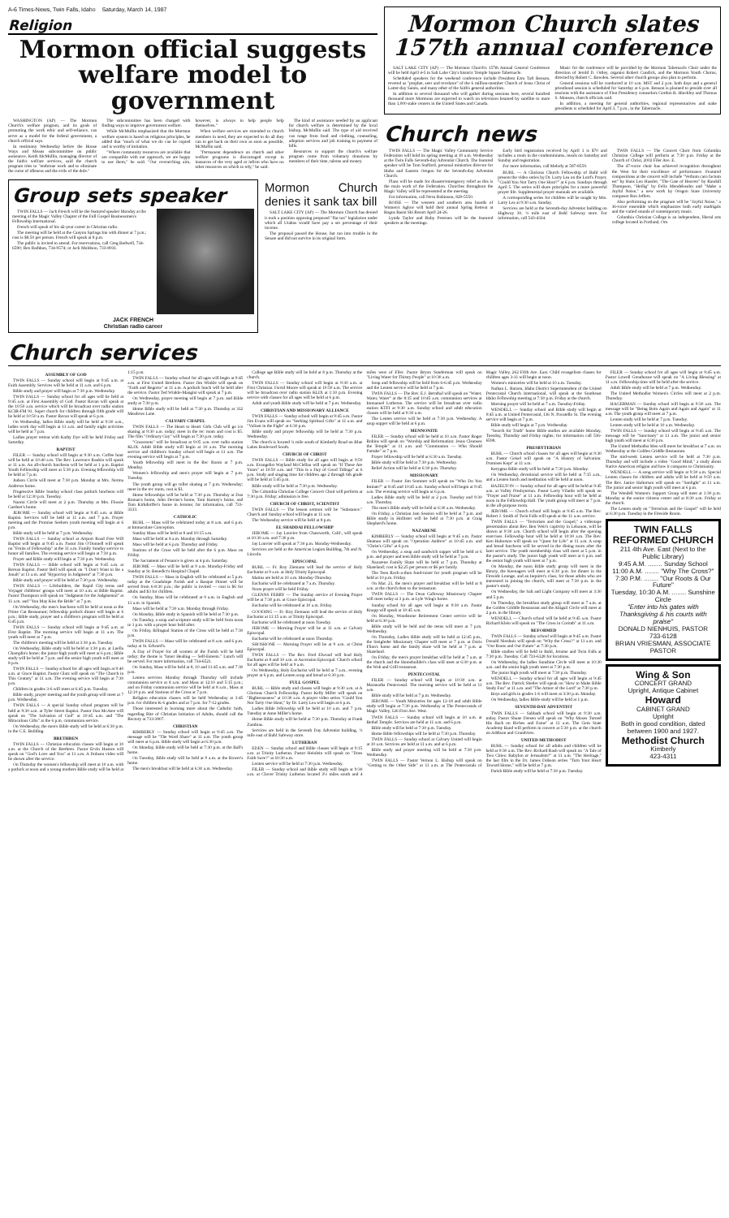A-6 Times-News, Twin Falls, Idaho Saturday, March 14, 1987
Religion
Mormon official suggests welfare model to government
WASHINGTON (AP) — The Mormon Church's welfare program, and its goals of promoting the work ethic and self-reliance, can serve as a model for the federal government, a church official says.
In testimony Wednesday before the House Ways and Means subcommittee on public assistance, Keith McMullin, managing director of the faith's welfare services, said the church program tries to "enthrone work and to eliminate the curse of idleness and the evils of the dole."
The subcommittee has been charged with finding ways to improve government welfare.
While McMullin emphasized that the Mormon welfare system is based on religious principles, he added that "much of what we do can be copied and is worthy of imitation.
"Where community resources are available that are compatible with our approach, we are happy to use them," he said. "Our overarching aim, however, is always to help people help themselves."
When welfare services are extended to church members in need, they are expected to do all they can to get back on their own as soon as possible, McMullin said.
"Permanent dependence on church and other welfare programs is discouraged except in instances of the very aged or infirm who have no other resources on which to rely," he said.
The kind of assistance needed by an applicant for church welfare is determined by the local bishop, McMullin said. The type of aid received can range from food and clothing, counseling, adoption services and job training to payment of bills.
Resources to support the church's welfare program come from voluntary donations by members of their time, talents and money.
Group sets speaker
TWIN FALLS — Jack French will be the featured speaker Monday at the meeting of the Magic Valley Chapter of the Full Gospel Businessmen's Fellowship International.
French will speak of his 42-year career in Christian radio.
The meeting will be held at the Canyon Springs Inn with dinner at 7 p.m.; cost is $8.50 per person. French will speak at 8 p.m.
The public is invited to attend. For reservations, call Greg Bedwell, 734-6590; Rex Rathbun, 734-9574; or Jack Muldoon, 733-8931.
JACK FRENCH
Christian radio career
Mormon Church denies it sank tax bill
SALT LAKE CITY (AP) — The Mormon Church has denied it took a position opposing proposed "flat tax" legislation under which all Utahns would have pay a set percentage of their income.
The proposal passed the House, but ran into trouble in the Senate and did not survive in its original form.
Mormon Church slates 157th annual conference
SALT LAKE CITY (AP) — The Mormon Church's 157th Annual General Conference will be held April 4-5 in Salt Lake City's historic Temple Square Tabernacle.
Scheduled speakers for the weekend conference include President Ezra Taft Benson, revered as "prophet, seer and revelator" of the 6 million-member Church of Jesus Christ of Latter-day Saints, and many other of the faith's general authorities.
In addition to several thousand who will gather during sessions here, several hundred thousand more Mormons are expected to watch on television beamed by satellite to more than 1,000 stake centers in the United States and Canada.
Music for the conference will be provided by the Mormon Tabernacle Choir under the direction of Jerold D. Ottley, organist Robert Cundick, and the Mormon Youth Chorus, directed by Robert C. Bowden. Several other church groups also plan to perform.
General sessions will be conducted at 10 a.m. MST and 2 p.m. both days and a general priesthood session is scheduled for Saturday at 6 p.m. Benson is planned to preside over all sessions with the assistance of First Presidency counselors Gordon B. Hinckley and Thomas S. Monson, church officials said.
In addition, a meeting for general authorities, regional representatives and stake presidents is scheduled for April 3, 7 p.m., in the Tabernacle.
Church news
TWIN FALLS — The Magic Valley Community Service Federation will hold its spring meeting at 10 a.m. Wednesday at the Twin Falls Seventh-day Adventist Church. The featured speaker will be Tom Stafford, personal ministries director for Idaho and Eastern Oregon for the Seventh-day Adventist Church.
Plans will be made for disaster/emergency relief as this is the main work of the Federation. Churches throughout the Magic Valley will be represented at the meeting.
For information, call Neva Robinson, 829-5550.
BOISE — The western and southern area boards of Women's Aglow will hold their annual Spring Retreat at Bogus Basin Ski Resort April 24-26.
Lynda Taylor and Ruby Petersen will be the featured speakers at the meetings.
Early bird registration received by April 1 is $70 and includes a room in the condominiums, meals on Saturday and Sunday and registration.
For more information, call Melody at 587-8559.
BUHL — A Glorious Church Fellowship of Buhl will present the video series by Dr. Larry Lea on the Lord's Prayer, "Could You Not Tarry One Hour?" at 6 p.m. Sundays through April 5. The series will share principles for a more powerful prayer life. Supplemental prayer manuals are available.
A corresponding series for children will be taught by Mrs. Larry Lea at 9:30 a.m. Sunday.
Services are held at the Seventh-day Adventist building on Highway 30, ½ mile east of Buhl Safeway store. For information, call 543-4334.
TWIN FALLS — The Concert Choir from Columbia Christian College will perform at 7:30 p.m. Friday at the Church of Christ, 2002 Filer Ave. E.
The 47-voice choir has achieved recognition throughout the West for their excellence of performance. Featured compositions at the concert will include "Verbum caro factum est" by Hans Leo Hassler, "The Gate of Heaven" by Randall Thompson, "Heilig" by Felix Mendelssohn and "Make a Joyful Noise," a new work by Oregon State University composer Ron Jeffers.
Also performing on the program will be "Joyful Noise," a 16-voice ensemble which emphasizes both early madrigals and the varied sounds of contemporary music.
Columbia Christian College is an independent, liberal arts college located in Portland, Ore.
Church services
ASSEMBLY OF GOD
TWIN FALLS — Sunday school will begin at 9:45 a.m. at Faith Assembly. Services will be held at 11 a.m. and 6 p.m.
Bible study and prayer will begin at 7:30 p.m. Wednesday.
TWIN FALLS — Sunday school for all ages will be held at 9:45 a.m. at First Assembly of God. Pastor Ravan will speak at the 10:50 a.m. service which will be broadcast over radio station KCIR-FM 91. Super church for children through fifth grade will be held at 10:50 a.m. Pastor Ravan will speak at 6 p.m.
On Wednesday, ladies Bible study will be held at 9:30 a.m., ladies work day will begin at 11 a.m. and family night activities will be held at 7 p.m.
Ladies prayer retreat with Kathy Dye will be held Friday and Saturday.
BAPTIST
FILER — Sunday school will begin at 9:30 a.m. Coffee hour will be held at 10:40 a.m. The Rev. Lawrence Rankin will speak at 11 a.m. An all-church luncheon will be held at 1 p.m. Baptist Youth Fellowship will meet at 5:30 p.m. Evening fellowship will be held at 7 p.m.
Judson Circle will meet at 7:30 p.m. Monday at Mrs. Norma Andrews home.
Progressive Bible Sunday school class potluck luncheon will be held at 12:30 p.m. Tuesday.
Naomi Circle will meet at 2 p.m. Thursday at Mrs. Flossie Gardner's home.
JEROME — Sunday school will begin at 9:45 a.m. at Bible Baptist. Services will be held at 11 a.m. and 7 p.m. Prayer meeting and the Promise Seekers youth meeting will begin at 6 p.m.
Bible study will be held at 7 p.m. Wednesday.
TWIN FALLS — Sunday school at Airport Road Free Will Baptist will begin at 9:45 a.m. Pastor Jim O'Donnell will speak on "Fruits of Fellowship" at the 11 a.m. Family Sunday service to honor all families. The evening service will begin at 7:30 p.m.
Prayer and Bible study will begin at 7:30 p.m. Wednesday.
TWIN FALLS — Bible school will begin at 9:45 a.m. at Berean Baptist. Pastor Bell will speak on "I Don't Want to Be a Jonah" at 11 a.m. and "Hypocrisy in Judgment" at 7:30 p.m.
Bible study and prayer will be held at 7:30 p.m. Wednesday.
TWIN FALLS — Lifebuilders, the Rapid City teens and Voyager childrens' groups will meet at 10 a.m. at Bible Baptist. Pastor Thompson will speak on "Judgment for the Judgmental" at 11 a.m. and "You May Kiss the Bride" at 7 p.m.
On Wednesday, the men's luncheon will be held at noon at the Prime Cut Restaurant; fellowship potluck dinner will begin at 6 p.m.; Bible study, prayer and a children's program will be held at 6:45 p.m.
TWIN FALLS — Sunday school will begin at 9:45 a.m. at First Baptist. The morning service will begin at 11 a.m. The youth will meet at 7 p.m.
The children's meeting will be held at 3:30 p.m. Tuesday.
On Wednesday, Bible study will be held at 1:30 p.m. at Luella Champlin's home; the junior high youth will meet at 6 p.m.; Bible study will be held at 7 p.m. and the senior high youth will meet at 8 p.m.
TWIN FALLS — Sunday school for all ages will begin at 9:40 a.m. at Grace Baptist. Pastor Glatz will speak on "The Church in This Century" at 11 a.m. The evening service will begin at 7:30 p.m.
Children in grades 3-6 will meet at 6:45 p.m. Tuesday.
Bible study, prayer meeting and the youth group will meet at 7 p.m. Wednesday.
TWIN FALLS — A special Sunday school program will be held at 9:30 a.m. at Tyler Street Baptist. Pastor Dan McAtee will speak on "The Salvation of God" at 10:45 a.m. and "The Miraculous Gifts" at the 6 p.m. communion service.
On Wednesday, the men's Bible study will be held at 6:30 p.m. in the C.E. Building.
BRETHREN
TWIN FALLS — Christian education classes will begin at 10 a.m. at the Church of the Brethren. Pastor Ervin Huston will speak on "God's Love and You" at 11 a.m. A Dobson video will be shown after the service.
On Thursday the women's fellowship will meet at 10 a.m. with a potluck at noon and a young mothers Bible study will be held at 1:15 p.m.
TWIN FALLS — Sunday school for all ages will begin at 9:45 a.m. at First United Brethren. Pastor Jim Winkle will speak on "Faith and Begorra" at 11 a.m. A potluck lunch will be held after the service. Pastor Ted Winkle-Mangini will speak at 7 p.m.
On Wednesday, prayer meeting will begin at 7 p.m. and Bible study at 7:30 p.m.
Home Bible study will be held at 7:30 p.m. Thursday at 312 Meadows Lane.
CALVARY CHAPEL
TWIN FALLS — The Heart to Heart Girls Club will go ice skating at 9:30 a.m. today; meet in the rec room and cost is $5. The film "Ordinary Guy" will begin at 7:30 p.m. today.
"Grassroots" will be broadcast at 9:05 a.m. over radio station KLIX. Adult Bible study will begin at 10 a.m. The morning service and children's Sunday school will begin at 11 a.m. The evening service will begin at 7 p.m.
Youth fellowship will meet in the Rec Room at 7 p.m. Monday.
Women's fellowship and men's prayer will begin at 7 p.m. Tuesday.
The youth group will go roller skating at 7 p.m. Wednesday; meet in the rec room, cost is $1.
Home fellowships will be held at 7:30 p.m. Thursday at Dan Roman's home, John Devine's home, Tom Harney's home, and Tom Kirkdorffer's home in Jerome; for information, call 733-3133.
CATHOLIC
BUHL — Mass will be celebrated today at 8 a.m. and 6 p.m. at Immaculate Conception.
Sunday Mass will be held at 8 and 10:15 a.m.
Mass will be held at 8 a.m. Monday through Saturday.
Mass will be held at 6 p.m. Thursday and Friday.
Stations of the Cross will be held after the 6 p.m. Mass on Friday.
The Sacrament of Penance is given at 4 p.m. Saturday.
JEROME — Mass will be held at 9 a.m. Monday-Friday and Sunday at St. Benedict's Hospital Chapel.
TWIN FALLS — Mass in English will be celebrated at 5 p.m. today at the Guadalupe Parish and a Basque Dinner will be served from 6-8:30 p.m.; the public is invited — cost is $6 for adults and $3 for children.
On Sunday, Mass will be celebrated at 9 a.m. in English and 11 a.m. in Spanish.
Mass will be held at 7:30 a.m. Monday through Friday.
On Monday, Bible study in Spanish will be held at 7:30 p.m.
On Tuesday, a soup and scripture study will be held from noon to 1 p.m. with a prayer hour held after.
On Friday, Bilingual Station of the Cross will be held at 7:30 p.m.
TWIN FALLS — Mass will be celebrated at 8 a.m. and 6 p.m. today at St. Edward's.
A Day of Prayer for all women of the Parish will be held today; the theme is "Inner Healing — Self-Esteem." Lunch will be served. For more information, call 734-6521.
On Sunday, Mass will be held at 8, 10 and 11:45 a.m. and 7:30 p.m.
Lenten services Monday through Thursday will include communion service at 8 a.m. and Mass at 12:10 and 5:15 p.m.; and on Friday communion service will be held at 8 a.m., Mass at 12:10 p.m. and Stations of the Cross at 7 p.m.
Religion education classes will be held Wednesday at 3:45 p.m. for children K-6 grades and at 7 p.m. for 7-12 grades.
Those interested in learning more about the Catholic faith, regarding Rite of Christian Initiation of Adults, should call the Rectory at 733-3907.
CHRISTIAN
KIMBERLY — Sunday school will begin at 9:45 a.m. The message will be "The Word Share" at 11 a.m. The youth group will meet at 6 p.m. Bible study will begin at 6:30 p.m.
On Monday, Bible study will be held at 7:30 p.m. at the Ball's home.
On Tuesday, Bible study will be held at 9 a.m. at the Bower's home.
The men's breakfast will be held at 6:30 a.m. Wednesday.
College age Bible study will be held at 8 p.m. Thursday at the church.
TWIN FALLS — Sunday school will begin at 9:30 a.m. at First Christian. David Moore will speak at 10:50 a.m. The service will be broadcast over radio station KLIX at 1:10 p.m. Evening service with classes for all ages will be held at 6 p.m.
Adult and youth Bible study will be held at 7 p.m. Wednesday.
CHRISTIAN AND MISSIONARY ALLIANCE
TWIN FALLS — Sunday school will begin at 9:45 a.m. Pastor Jim Evans will speak on "Seeking Spiritual Gifts" at 11 a.m. and "Valiant in the Fight" at 6:30 p.m.
Bible study and prayer fellowship will be held at 7:30 p.m. Wednesday.
The church is located ¼ mile south of Kimberly Road on Blue Lakes Boulevard South.
CHURCH OF CHRIST
TWIN FALLS — Bible study for all ages will begin at 9:50 a.m. Evangelist Wayland McClellan will speak on "If These Are Yours" at 10:50 a.m. and "This Is a Day of Good Tidings" at 6 p.m. Study and singing time for children age 2 through 6th grade will be held at 5:45 p.m.
Bible study will be held at 7:30 p.m. Wednesday.
The Columbia Christian College Concert Choir will perform at 7:30 p.m. Friday; admission is free.
CHURCH OF CHRIST, SCIENTIST
TWIN FALLS — The lesson sermon will be "Substance." Church and Sunday school will begin at 11 a.m.
The Wednesday service will be held at 8 p.m.
EL SHADDAI FELLOWSHIP
JEROME — Jay Louvier from Chatsworth, Calif., will speak at 10:30 a.m. and 7:30 p.m.
Jay Louvier will speak at 7:30 p.m. Monday-Wednesday.
Services are held at the American Legion Building, 7th and N. Lincoln.
EPISCOPAL
BUHL — Fr. Roy Ziemann will lead the service of Holy Eucharist at 9 a.m. at Holy Trinity Episcopal.
Matins are held at 10 a.m. Monday-Thursday.
Eucharist will be celebrated at 7 a.m. Thursday.
Noon prayer will be held Friday.
GLENNS FERRY — The Sunday service of Evening Prayer will be at 7:30 p.m. at Grace Episcopal.
Eucharist will be celebrated at 10 a.m. Friday.
GOODING — Fr. Roy Ziemann will lead the service of Holy Eucharist at 11:15 a.m. at Trinity Episcopal.
Eucharist will be celebrated at noon Tuesday.
JEROME — Morning Prayer will be at 11 a.m. at Calvary Episcopal.
Eucharist will be celebrated at noon Thursday.
SHOSHONE — Morning Prayer will be at 9 a.m. at Christ Episcopal.
TWIN FALLS — The Rev. Fred Elwood will lead Holy Eucharist at 8 and 10 a.m. at Ascension Episcopal. Church school for all ages will be held at 9 a.m.
On Wednesday, Holy Eucharist will be held at 7 a.m., evening prayer at 6 p.m. and Lenten soup and bread at 6:30 p.m.
FULL GOSPEL
BUHL — Bible study and classes will begin at 9:30 a.m. at A Glorious Church Fellowship. Pastor Kelly Miller will speak on "Righteousness" at 10:30 a.m. A prayer video series "Could You Not Tarry One Hour," by Dr. Larry Lea will begin at 6 p.m.
Ladies Bible fellowship will be held at 10 a.m. and 7 p.m. Tuesday at Anne Miller's home.
Home Bible study will be held at 7:30 p.m. Thursday at Frank Zambias.
Services are held in the Seventh Day Adventist building, ½ mile east of Buhl Safeway store.
LUTHERAN
EDEN — Sunday school and Bible classes will begin at 9:15 a.m. at Trinity Lutheran. Pastor Heinlein will speak on "Does Faith Save?" at 10:30 a.m.
Lenten service will be held at 7:30 p.m. Wednesday.
FILER — Sunday school and Bible study will begin at 9:30 a.m. at Clover Trinity Lutheran located 3½ miles south and 4 miles west of Filer. Pastor Bryon Sunderman will speak on "Living Water for Thirsty People" at 10:30 a.m.
Soup and fellowship will be held from 6-6:45 p.m. Wednesday and the Lenten service will be held at 7 p.m.
TWIN FALLS — The Rev. E.J. Bernthal will speak on "Water, Water, Water" at the 8:15 and 10:45 a.m. communion services at Immanuel Lutheran. The service will be broadcast over radio station KTFI at 9:30 a.m. Sunday school and adult education classes will be held at 9:30 a.m.
The Lenten service will be held at 7:30 p.m. Wednesday. A soup supper will be held at 6 p.m.
MENNONITE
FILER — Sunday school will be held at 10 a.m. Pastor Roger Robins will speak on "Worship and Reformation: Jesus Cleanses the Temple" at 11 a.m. and "Communion — Who Should Partake" at 7 p.m.
Prayer fellowship will be held at 6:30 a.m. Tuesday.
Bible study will be held at 7:30 p.m. Wednesday.
Relief Action will be held at 6:30 p.m. Thursday.
MISSIONARY
FILER — Pastor Jim Sommer will speak on "Who Do You Imitate?" at 8:45 and 10:45 a.m. Sunday school will begin at 9:45 a.m. The evening service will begin at 6 p.m.
Ladies Bible study will be held at 2 p.m. Tuesday and 9:30 a.m. Thursday.
The men's Bible study will be held at 6:30 a.m. Wednesday.
On Friday, a Christian Jam Session will be held at 7 p.m. and Bible study in Hollister will be held at 7:30 p.m. at Craig Shepherd's home.
NAZARENE
KIMBERLY — Sunday school will begin at 9:45 a.m. Pastor Shuman will speak on "Operation Andrew" at 10:45 a.m. and "Christ's Gifts" at 6 p.m.
On Wednesday, a soup and sandwich supper will be held at 6 p.m. and prayer and teen Bible study will be held at 7 p.m.
Nazarene Family Skate will be held at 7 p.m. Thursday at Skateland; cost is $2.25 per person or $6 per family.
The Teen Rock-a-thon fund-raiser for youth program will be held at 10 p.m. Friday.
On Mar. 21, the men's prayer and breakfast will be held at 8 a.m. at the church then to the restaurant.
TWIN FALLS — The Dean Galloway Missionary Chapter will meet today at 3 p.m. at Lyle Wing's home.
Sunday school for all ages will begin at 9:30 a.m. Pastor Knapp will speak at 10:45 a.m.
On Monday, Woodstone Retirement Center service will be held at 6:30 p.m.
Bible study will be held and the teens will meet at 7 p.m. Wednesday.
On Thursday, Ladies Bible study will be held at 12:45 p.m., the Steigleder Missionary Chapter will meet at 7 p.m. at Doris Flinn's home and the family skate will be held at 7 p.m. at Skateland.
On Friday, the men's prayer breakfast will be held at 7 a.m. at the church and the Homebuilder's class will meet at 6:30 p.m. at the Wok and Grill restaurant.
PENTECOSTAL
FILER — Sunday school will begin at 10:30 a.m. at Maranatha Pentecostal. The morning service will be held at 11 a.m.
Bible study will be held at 7 p.m. Wednesday.
JEROME — Youth Ministries for ages 12-18 and adult Bible study will begin at 7:30 p.m. Wednesday at The Pentecostals of Magic Valley, 126 First Ave. West.
TWIN FALLS — Sunday school will begin at 10 a.m. at Bethel Temple. Services are held at 11 a.m. and 6 p.m.
Bible study will be held at 7:30 p.m. Tuesday.
Home Bible fellowships will be held at 7:30 p.m. Thursday.
TWIN FALLS — Sunday school at Calvary United will begin at 10 a.m. Services are held at 11 a.m. and at 6 p.m.
Bible study and prayer meeting will be held at 7:30 p.m. Wednesday.
TWIN FALLS — Pastor Vernon L. Bishop will speak on "Getting to the Other Side" at 11 a.m. at The Pentecostals of Magic Valley, 262 Fifth Ave. East. Child evangelism classes for children ages 3-11 will begin at noon.
Women's ministries will be held at 10 a.m. Tuesday.
Nathan L. Rutzen, Idaho District Superintendent of the United Pentecostal Church International, will speak at the Southeast Idaho Fellowship meeting at 7:30 p.m. Friday at the church.
Morning prayer will be held at 7 a.m. Tuesday-Friday.
WENDELL — Sunday school and Bible study will begin at 9:45 a.m. at United Pentecostal, 116 N. Pocatello St. The evening service will begin at 7 p.m.
Bible study will begin at 7 p.m. Wednesday.
"Search for Truth" home Bible studies are available Monday, Tuesday, Thursday and Friday nights; for information call 536-6598.
PRESBYTERIAN
BUHL — Church school classes for all ages will begin at 9:30 a.m. Pastor Geisel will speak on "A History of Salvation: Promises Kept" at 11 a.m.
Kerygma Bible study will be held at 7:30 p.m. Monday.
On Wednesday, devotional service will be held at 7:15 a.m., and a Lenten lunch and meditation will be held at noon.
HAZELTON — Sunday school for all ages will be held at 9:45 a.m. at Valley Presbyterian. Pastor Larry Vilardo will speak on "Prayer and Praise" at 11 a.m. Fellowship hour will be held at noon in the Fellowship Hall. The youth group will meet at 7 p.m. in the all-purpose room.
JEROME — Church school will begin at 9:45 a.m. The Rev. Robert J. Smith of Twin Falls will speak at the 11 a.m. service.
TWIN FALLS — "Terrorism and the Gospel," a videotape presentation about Rev. Ben Weir's captivity in Lebanon, will be shown at 9:30 a.m. Church school will begin after the opening exercises. Fellowship hour will be held at 10:30 a.m. The Rev. Ken Haltorson will speak on "Quest for Life" at 11 a.m. A soup and bread luncheon will be served in the dining room after the later service. The youth membership class will meet at 5 p.m. in the pastor's study. The junior high youth will meet at 6 p.m. and the senior high youth will meet at 7 p.m.
On Monday, the noon Bible study group will meet in the library, the Keenagers will meet at 6:30 p.m. for dinner in the Fireside Lounge, and an Inquirer's class, for those adults who are interested in joining the church, will meet at 7:30 p.m. in the pastor's study.
On Wednesday, the Salt and Light Company will meet at 3:30 and 5 p.m.
On Thursday, the breakfast study group will meet at 7 a.m. at the Golden Griddle Restaurant and the Abigail Circle will meet at 2 p.m. in the library.
WENDELL — Church school will be held at 9:45 a.m. Pastor Richard Klein will speak on "The Cross in Corinth" at 11 a.m.
REFORMED
TWIN FALLS — Sunday school will begin at 9:45 a.m. Pastor Donald Nienhuis will speak on "Why the Cross?" at 11 a.m. and "Our Roots and Our Future" at 7:30 p.m.
Bible studies will be held in Buhl, Jerome and Twin Falls at 7:30 p.m. Tuesday. Call 733-6128 for locations.
On Wednesday, the ladies Sunshine Circle will meet at 10:30 a.m. and the senior high youth meet at 7:30 p.m.
The junior high youth will meet at 7:30 p.m. Thursday.
WENDELL — Sunday school for all ages will begin at 9:45 a.m. The Rev. Patrick Shetler will speak on "How to Make Bible Study Fun" at 11 a.m. and "The Armor of the Lord" at 7:30 p.m.
Boys and girls in grades 1-6 will meet at 3:30 p.m. Monday.
On Wednesday, ladies Bible study will be held at 1 p.m.
SEVENTH-DAY ADVENTIST
TWIN FALLS — Sabbath school will begin at 9:30 a.m. today. Pastor Shane Dresen will speak on "Why Moses Turned His Back on Riches and Fame" at 11 a.m. The Gem State Academy Band will perform in concert at 5:30 p.m. at the church on Addison and Grandview.
UNITED METHODIST
BUHL — Sunday school for all adults and children will be held at 9:30 a.m. The Rev. Richard Rash will speak on "A Tale of Two Cities: Babylon or Jerusalem?" at 11 a.m. "The Heritage," the last film in the Dr. James Dobson series "Turn Your Heart Toward Home," will be held at 7 p.m.
Parish Bible study will be held at 7:30 p.m. Tuesday.
FILER — Sunday school for all ages will begin at 9:45 a.m. Pastor Lowell Greathouse will speak on "A Living Blessing" at 11 a.m. Fellowship time will be held after the service.
Adult Bible study will be held at 7 p.m. Wednesday.
The United Methodist Women's Circles will meet at 2 p.m. Thursday.
HAGERMAN — Sunday school will begin at 9:30 a.m. The message will be "Being Born Again and Again and Again" at 11 a.m. The youth group will meet at 7 p.m.
Lenten study will be held at 7 p.m. Tuesday.
Lenten study will be held at 10 a.m. Wednesday.
TWIN FALLS — Sunday school will begin at 9:45 a.m. The message will be "Sanctuary" at 11 a.m. The junior and senior high youth will meet at 6:30 p.m.
The United Methodist Men will meet for breakfast at 7 a.m. on Wednesday at the Golden Griddle Restaurant.
The mid-week Lenten service will be held at 7:30 p.m. Thursday and will include a video "Good Mind," a study about Native American religion and how it compares to Christianity.
WENDELL — A song service will begin at 9:30 a.m. Special Lenten classes for children and adults will be held at 9:50 a.m. The Rev. Janice Haltorson will speak on "Sonlight" at 11 a.m. The junior and senior high youth will meet at 6 p.m.
The Wendell Women's Support Group will meet at 1:30 p.m. Monday at the senior citizens center and at 8:30 a.m. Friday at the church.
The Lenten study on "Terrorism and the Gospel" will be held at 6:30 p.m. Tuesday in the Fireside Room.
TWIN FALLS REFORMED CHURCH
211 4th Ave. East (Next to the Public Library)
9:45 A.M. ........ Sunday School
11:00 A.M. ........ "Why The Cross?"
7:30 P.M. ........ "Our Roots & Our Future"
Tuesday, 10:30 A.M. ........ Sunshine Circle
"Enter into his gates with Thanksgiving & his courts with praise"
DONALD NIENHUIS, PASTOR 733-6128
BRIAN VRIESMAN, ASSOCIATE PASTOR
Wing & Son
CONCERT GRAND
Upright, Antique Cabinet
Howard
CABINET GRAND
Upright
Both in good condition, dated between 1900 and 1927.
Methodist Church
Kimberly
423-4311